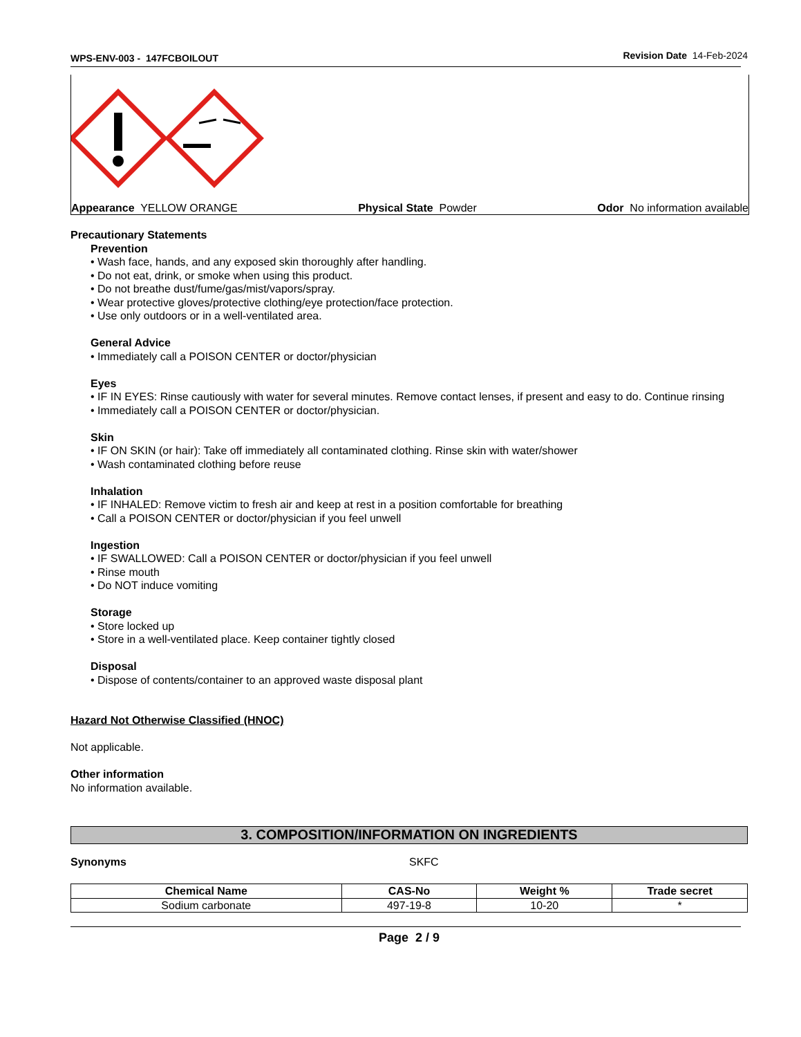WPS-ENV-003 - 147FCBOILOUT Revision Date 14-Feb-2024
Appearance YELLOW ORANGE Physical State Powder Odor No information available
Precautionary Statements
Prevention
• Wash face, hands, and any exposed skin thoroughly after handling.
• Do not eat, drink, or smoke when using this product.
• Do not breathe dust/fume/gas/mist/vapors/spray.
• Wear protective gloves/protective clothing/eye protection/face protection.
• Use only outdoors or in a well-ventilated area.
General Advice
• Immediately call a POISON CENTER or doctor/physician
Eyes
• IF IN EYES: Rinse cautiously with water for several minutes. Remove contact lenses, if present and easy to do. Continue rinsing
• Immediately call a POISON CENTER or doctor/physician.
Skin
• IF ON SKIN (or hair): Take off immediately all contaminated clothing. Rinse skin with water/shower
• Wash contaminated clothing before reuse
Inhalation
• IF INHALED: Remove victim to fresh air and keep at rest in a position comfortable for breathing
• Call a POISON CENTER or doctor/physician if you feel unwell
Ingestion
• IF SWALLOWED: Call a POISON CENTER or doctor/physician if you feel unwell
• Rinse mouth
• Do NOT induce vomiting
Storage
• Store locked up
• Store in a well-ventilated place. Keep container tightly closed
Disposal
• Dispose of contents/container to an approved waste disposal plant
Hazard Not Otherwise Classified (HNOC)
Not applicable.
Other information
No information available.
3. COMPOSITION/INFORMATION ON INGREDIENTS
Synonyms SKFC
| Chemical Name | CAS-No | Weight % | Trade secret |
| --- | --- | --- | --- |
| Sodium carbonate | 497-19-8 | 10-20 | * |
Page 2 / 9